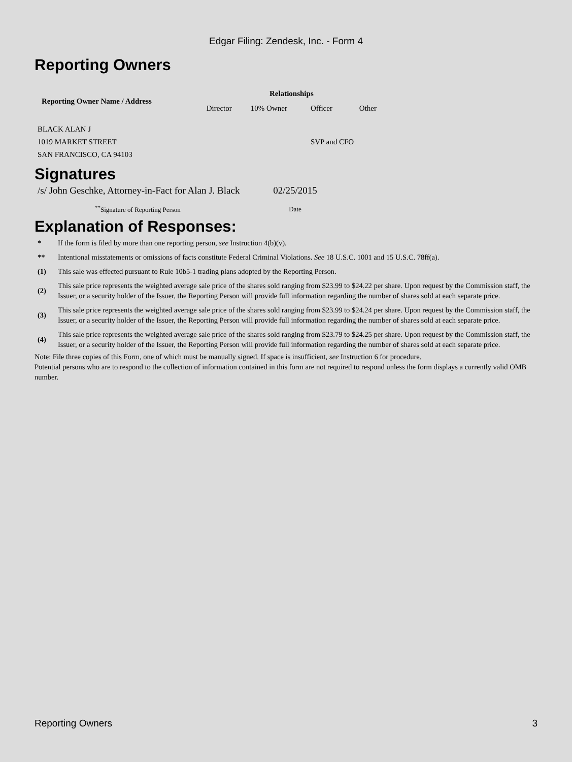Edgar Filing: Zendesk, Inc. - Form 4
Reporting Owners
| Reporting Owner Name / Address | Relationships | | | |
| --- | --- | --- | --- | --- |
| | Director | 10% Owner | Officer | Other |
| BLACK ALAN J 1019 MARKET STREET SAN FRANCISCO, CA 94103 | | | SVP and CFO | |
Signatures
| /s/ John Geschke, Attorney-in-Fact for Alan J. Black | 02/25/2015 |
| <sup>**</sup> Signature of Reporting Person | Date |
Explanation of Responses:
| * | If the form is filed by more than one reporting person, see Instruction 4(b)(v). |
| ** | Intentional misstatements or omissions of facts constitute Federal Criminal Violations. See 18 U.S.C. 1001 and 15 U.S.C. 78ff(a). |
| (1) | This sale was effected pursuant to Rule 10b5-1 trading plans adopted by the Reporting Person. |
| (2) | This sale price represents the weighted average sale price of the shares sold ranging from $23.99 to $24.22 per share. Upon request by the Commission staff, the Issuer, or a security holder of the Issuer, the Reporting Person will provide full information regarding the number of shares sold at each separate price. |
| (3) | This sale price represents the weighted average sale price of the shares sold ranging from $23.99 to $24.24 per share. Upon request by the Commission staff, the Issuer, or a security holder of the Issuer, the Reporting Person will provide full information regarding the number of shares sold at each separate price. |
| (4) | This sale price represents the weighted average sale price of the shares sold ranging from $23.79 to $24.25 per share. Upon request by the Commission staff, the Issuer, or a security holder of the Issuer, the Reporting Person will provide full information regarding the number of shares sold at each separate price. |
Note: File three copies of this Form, one of which must be manually signed. If space is insufficient, see Instruction 6 for procedure.
Potential persons who are to respond to the collection of information contained in this form are not required to respond unless the form displays a currently valid OMB number.
Reporting Owners 3